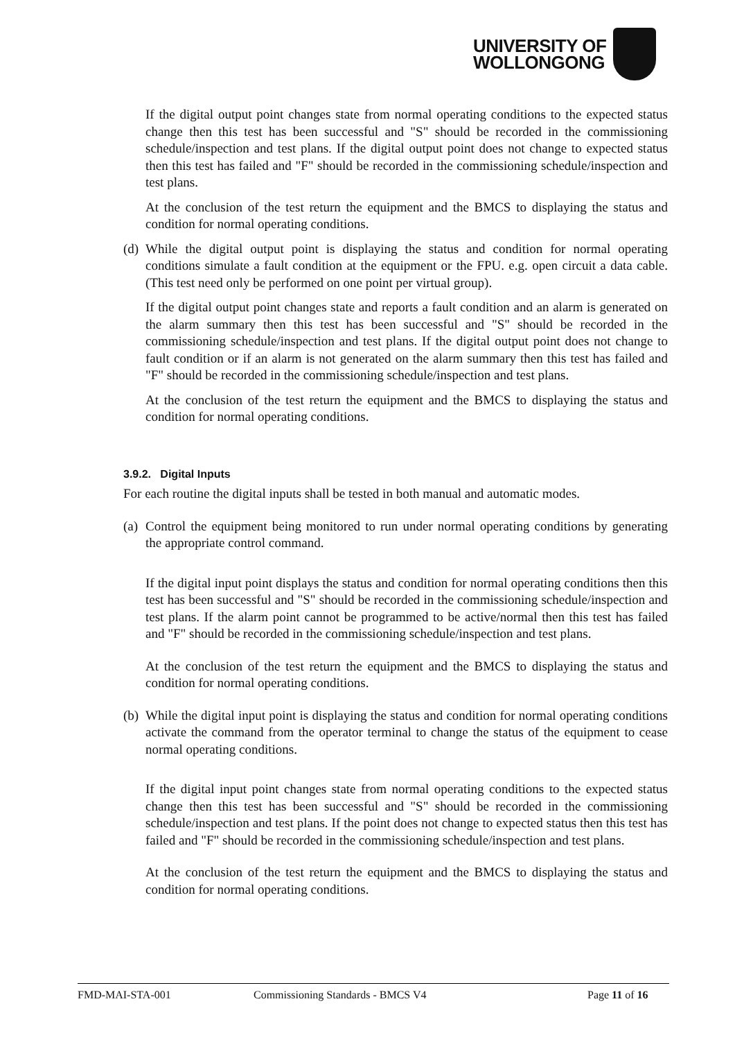UNIVERSITY OF
WOLLONGONG
If the digital output point changes state from normal operating conditions to the expected status change then this test has been successful and "S" should be recorded in the commissioning schedule/inspection and test plans. If the digital output point does not change to expected status then this test has failed and "F" should be recorded in the commissioning schedule/inspection and test plans.
At the conclusion of the test return the equipment and the BMCS to displaying the status and condition for normal operating conditions.
(d)
While the digital output point is displaying the status and condition for normal operating conditions simulate a fault condition at the equipment or the FPU. e.g. open circuit a data cable. (This test need only be performed on one point per virtual group).
If the digital output point changes state and reports a fault condition and an alarm is generated on the alarm summary then this test has been successful and "S" should be recorded in the commissioning schedule/inspection and test plans. If the digital output point does not change to fault condition or if an alarm is not generated on the alarm summary then this test has failed and "F" should be recorded in the commissioning schedule/inspection and test plans.
At the conclusion of the test return the equipment and the BMCS to displaying the status and condition for normal operating conditions.
3.9.2. Digital Inputs
For each routine the digital inputs shall be tested in both manual and automatic modes.
(a)
Control the equipment being monitored to run under normal operating conditions by generating the appropriate control command.
If the digital input point displays the status and condition for normal operating conditions then this test has been successful and "S" should be recorded in the commissioning schedule/inspection and test plans. If the alarm point cannot be programmed to be active/normal then this test has failed and "F" should be recorded in the commissioning schedule/inspection and test plans.
At the conclusion of the test return the equipment and the BMCS to displaying the status and condition for normal operating conditions.
(b)
While the digital input point is displaying the status and condition for normal operating conditions activate the command from the operator terminal to change the status of the equipment to cease normal operating conditions.
If the digital input point changes state from normal operating conditions to the expected status change then this test has been successful and "S" should be recorded in the commissioning schedule/inspection and test plans. If the point does not change to expected status then this test has failed and "F" should be recorded in the commissioning schedule/inspection and test plans.
At the conclusion of the test return the equipment and the BMCS to displaying the status and condition for normal operating conditions.
FMD-MAI-STA-001 Commissioning Standards - BMCS V4 Page 11 of 16